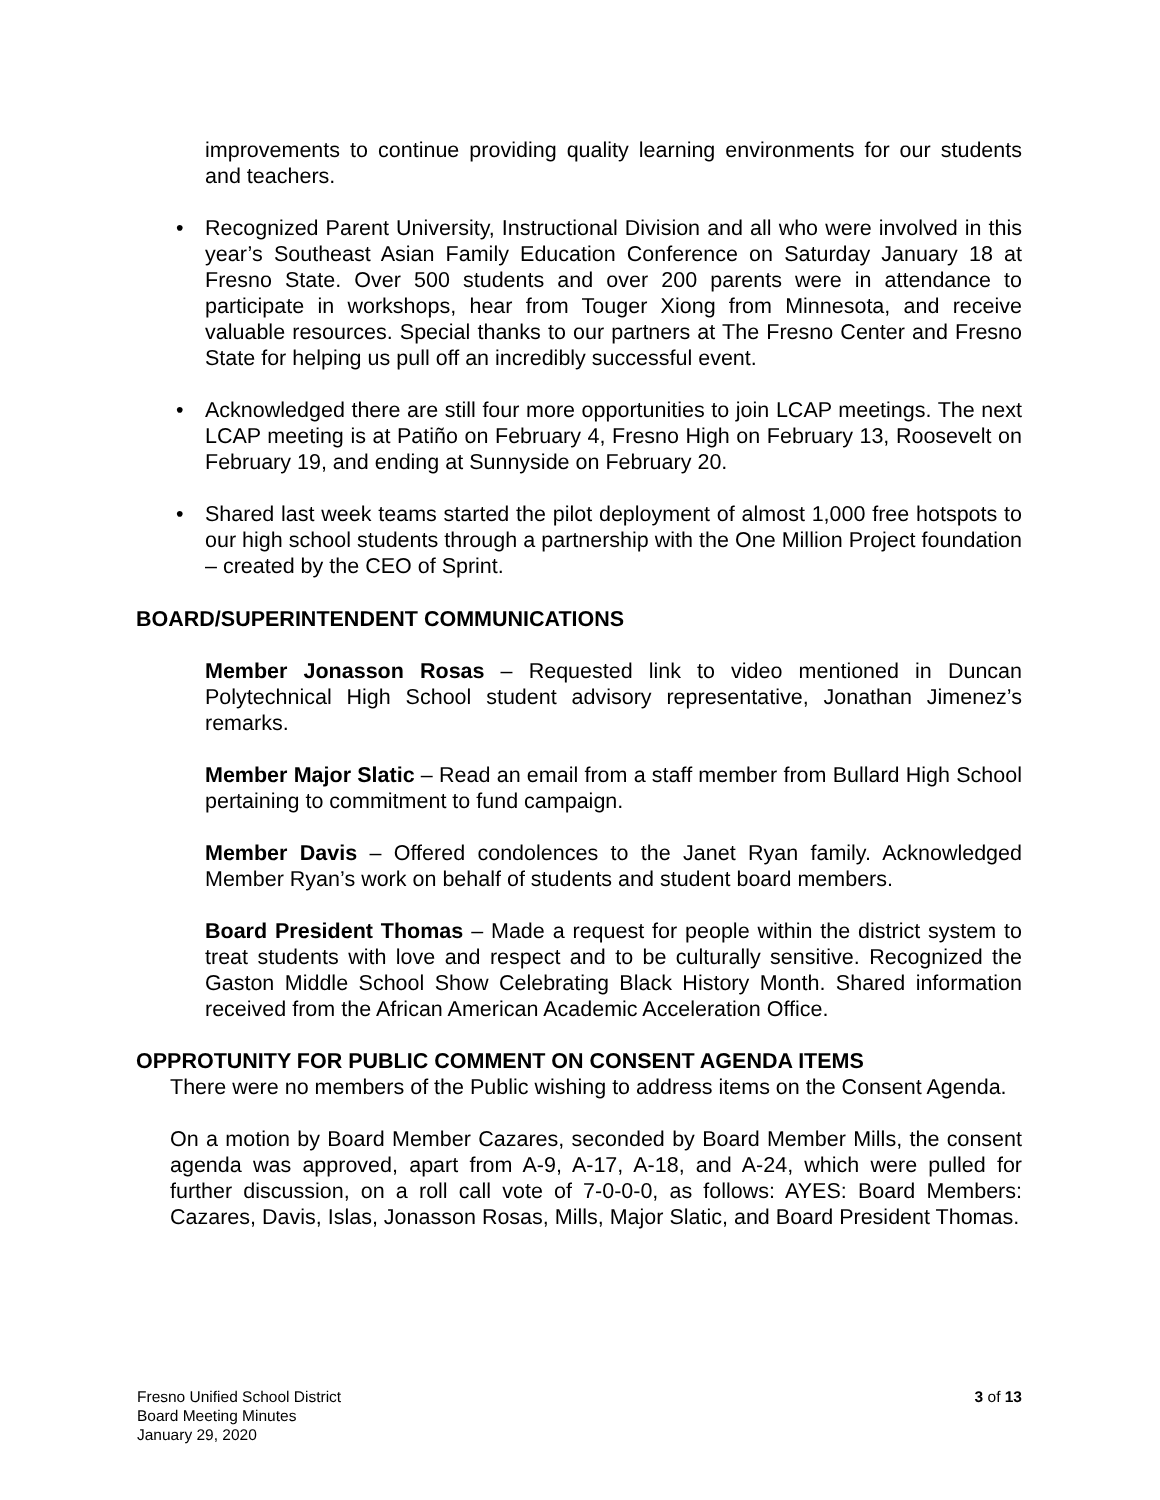improvements to continue providing quality learning environments for our students and teachers.
• Recognized Parent University, Instructional Division and all who were involved in this year’s Southeast Asian Family Education Conference on Saturday January 18 at Fresno State. Over 500 students and over 200 parents were in attendance to participate in workshops, hear from Touger Xiong from Minnesota, and receive valuable resources. Special thanks to our partners at The Fresno Center and Fresno State for helping us pull off an incredibly successful event.
• Acknowledged there are still four more opportunities to join LCAP meetings. The next LCAP meeting is at Patiño on February 4, Fresno High on February 13, Roosevelt on February 19, and ending at Sunnyside on February 20.
• Shared last week teams started the pilot deployment of almost 1,000 free hotspots to our high school students through a partnership with the One Million Project foundation – created by the CEO of Sprint.
BOARD/SUPERINTENDENT COMMUNICATIONS
Member Jonasson Rosas – Requested link to video mentioned in Duncan Polytechnical High School student advisory representative, Jonathan Jimenez’s remarks.
Member Major Slatic – Read an email from a staff member from Bullard High School pertaining to commitment to fund campaign.
Member Davis – Offered condolences to the Janet Ryan family. Acknowledged Member Ryan’s work on behalf of students and student board members.
Board President Thomas – Made a request for people within the district system to treat students with love and respect and to be culturally sensitive. Recognized the Gaston Middle School Show Celebrating Black History Month. Shared information received from the African American Academic Acceleration Office.
OPPROTUNITY FOR PUBLIC COMMENT ON CONSENT AGENDA ITEMS
There were no members of the Public wishing to address items on the Consent Agenda.
On a motion by Board Member Cazares, seconded by Board Member Mills, the consent agenda was approved, apart from A-9, A-17, A-18, and A-24, which were pulled for further discussion, on a roll call vote of 7-0-0-0, as follows: AYES: Board Members: Cazares, Davis, Islas, Jonasson Rosas, Mills, Major Slatic, and Board President Thomas.
Fresno Unified School District
Board Meeting Minutes
January 29, 2020
3 of 13